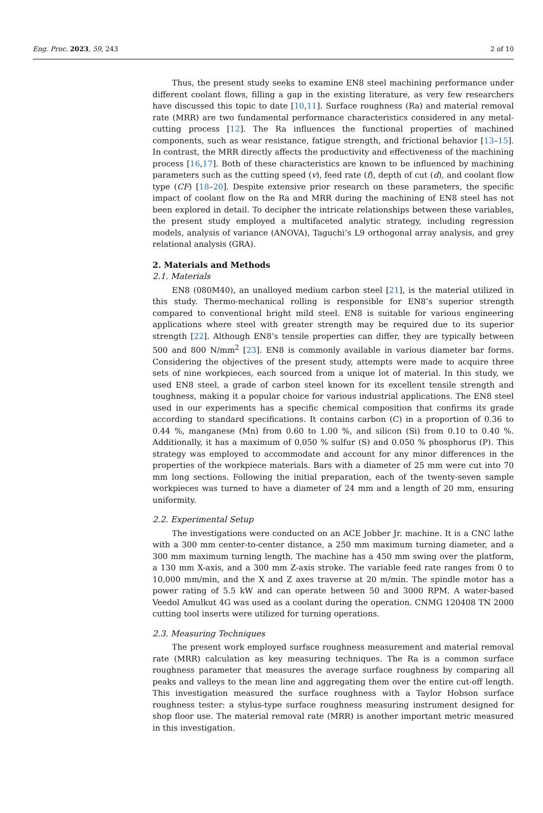Eng. Proc. 2023, 59, 243 2 of 10
Thus, the present study seeks to examine EN8 steel machining performance under different coolant flows, filling a gap in the existing literature, as very few researchers have discussed this topic to date [10,11]. Surface roughness (Ra) and material removal rate (MRR) are two fundamental performance characteristics considered in any metal-cutting process [12]. The Ra influences the functional properties of machined components, such as wear resistance, fatigue strength, and frictional behavior [13–15]. In contrast, the MRR directly affects the productivity and effectiveness of the machining process [16,17]. Both of these characteristics are known to be influenced by machining parameters such as the cutting speed (v), feed rate (f), depth of cut (d), and coolant flow type (CF) [18–20]. Despite extensive prior research on these parameters, the specific impact of coolant flow on the Ra and MRR during the machining of EN8 steel has not been explored in detail. To decipher the intricate relationships between these variables, the present study employed a multifaceted analytic strategy, including regression models, analysis of variance (ANOVA), Taguchi’s L9 orthogonal array analysis, and grey relational analysis (GRA).
2. Materials and Methods
2.1. Materials
EN8 (080M40), an unalloyed medium carbon steel [21], is the material utilized in this study. Thermo-mechanical rolling is responsible for EN8’s superior strength compared to conventional bright mild steel. EN8 is suitable for various engineering applications where steel with greater strength may be required due to its superior strength [22]. Although EN8’s tensile properties can differ, they are typically between 500 and 800 N/mm<sup>2</sup> [23]. EN8 is commonly available in various diameter bar forms. Considering the objectives of the present study, attempts were made to acquire three sets of nine workpieces, each sourced from a unique lot of material. In this study, we used EN8 steel, a grade of carbon steel known for its excellent tensile strength and toughness, making it a popular choice for various industrial applications. The EN8 steel used in our experiments has a specific chemical composition that confirms its grade according to standard specifications. It contains carbon (C) in a proportion of 0.36 to 0.44 %, manganese (Mn) from 0.60 to 1.00 %, and silicon (Si) from 0.10 to 0.40 %. Additionally, it has a maximum of 0.050 % sulfur (S) and 0.050 % phosphorus (P). This strategy was employed to accommodate and account for any minor differences in the properties of the workpiece materials. Bars with a diameter of 25 mm were cut into 70 mm long sections. Following the initial preparation, each of the twenty-seven sample workpieces was turned to have a diameter of 24 mm and a length of 20 mm, ensuring uniformity.
2.2. Experimental Setup
The investigations were conducted on an ACE Jobber Jr. machine. It is a CNC lathe with a 300 mm center-to-center distance, a 250 mm maximum turning diameter, and a 300 mm maximum turning length. The machine has a 450 mm swing over the platform, a 130 mm X-axis, and a 300 mm Z-axis stroke. The variable feed rate ranges from 0 to 10,000 mm/min, and the X and Z axes traverse at 20 m/min. The spindle motor has a power rating of 5.5 kW and can operate between 50 and 3000 RPM. A water-based Veedol Amulkut 4G was used as a coolant during the operation. CNMG 120408 TN 2000 cutting tool inserts were utilized for turning operations.
2.3. Measuring Techniques
The present work employed surface roughness measurement and material removal rate (MRR) calculation as key measuring techniques. The Ra is a common surface roughness parameter that measures the average surface roughness by comparing all peaks and valleys to the mean line and aggregating them over the entire cut-off length. This investigation measured the surface roughness with a Taylor Hobson surface roughness tester: a stylus-type surface roughness measuring instrument designed for shop floor use. The material removal rate (MRR) is another important metric measured in this investigation.